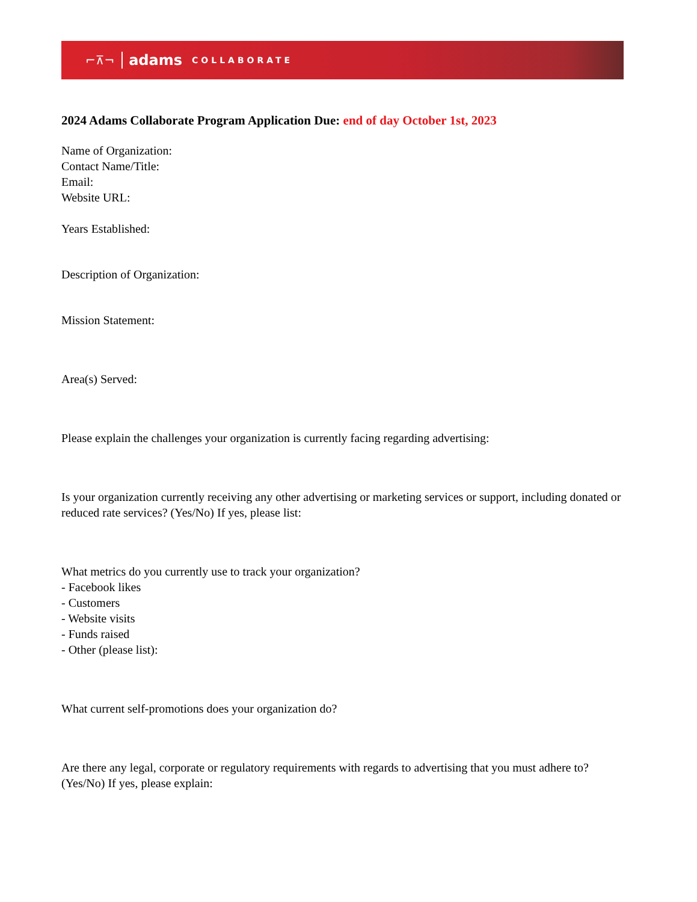⌐⊼¬ adams COLLABORATE
2024 Adams Collaborate Program Application Due: end of day October 1st, 2023
Name of Organization:
Contact Name/Title:
Email:
Website URL:
Years Established:
Description of Organization:
Mission Statement:
Area(s) Served:
Please explain the challenges your organization is currently facing regarding advertising:
Is your organization currently receiving any other advertising or marketing services or support, including donated or reduced rate services? (Yes/No) If yes, please list:
What metrics do you currently use to track your organization?
- Facebook likes
- Customers
- Website visits
- Funds raised
- Other (please list):
What current self-promotions does your organization do?
Are there any legal, corporate or regulatory requirements with regards to advertising that you must adhere to? (Yes/No) If yes, please explain: